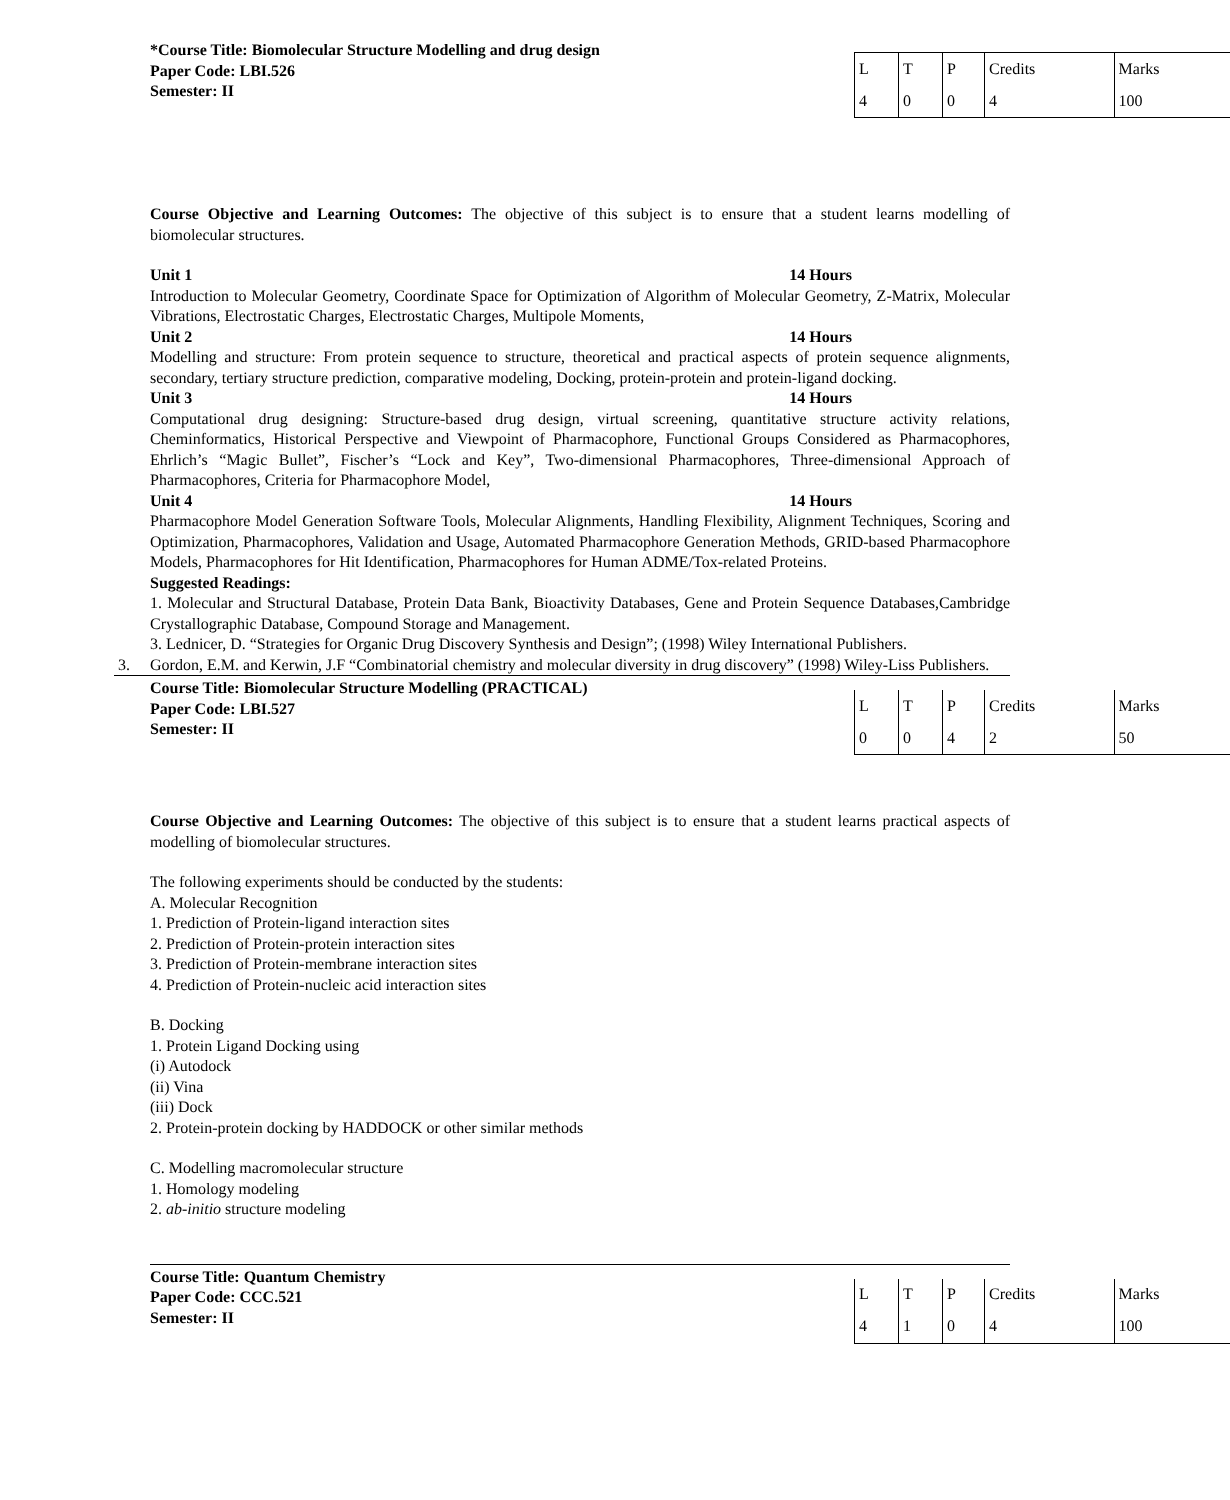*Course Title: Biomolecular Structure Modelling and drug design
Paper Code: LBI.526
Semester: II
| L | T | P | Credits | Marks |
| 4 | 0 | 0 | 4 | 100 |
Course Objective and Learning Outcomes: The objective of this subject is to ensure that a student learns modelling of biomolecular structures.
Unit 1 14 Hours
Introduction to Molecular Geometry, Coordinate Space for Optimization of Algorithm of Molecular Geometry, Z-Matrix, Molecular Vibrations, Electrostatic Charges, Electrostatic Charges, Multipole Moments,
Unit 2 14 Hours
Modelling and structure: From protein sequence to structure, theoretical and practical aspects of protein sequence alignments, secondary, tertiary structure prediction, comparative modeling, Docking, protein-protein and protein-ligand docking.
Unit 3 14 Hours
Computational drug designing: Structure-based drug design, virtual screening, quantitative structure activity relations, Cheminformatics, Historical Perspective and Viewpoint of Pharmacophore, Functional Groups Considered as Pharmacophores, Ehrlich’s “Magic Bullet”, Fischer’s “Lock and Key”, Two-dimensional Pharmacophores, Three-dimensional Approach of Pharmacophores, Criteria for Pharmacophore Model,
Unit 4 14 Hours
Pharmacophore Model Generation Software Tools, Molecular Alignments, Handling Flexibility, Alignment Techniques, Scoring and Optimization, Pharmacophores, Validation and Usage, Automated Pharmacophore Generation Methods, GRID-based Pharmacophore Models, Pharmacophores for Hit Identification, Pharmacophores for Human ADME/Tox-related Proteins.
Suggested Readings:
1. Molecular and Structural Database, Protein Data Bank, Bioactivity Databases, Gene and Protein Sequence Databases,Cambridge Crystallographic Database, Compound Storage and Management.
3. Lednicer, D. “Strategies for Organic Drug Discovery Synthesis and Design”; (1998) Wiley International Publishers.
3. Gordon, E.M. and Kerwin, J.F “Combinatorial chemistry and molecular diversity in drug discovery” (1998) Wiley-Liss Publishers.
Course Title: Biomolecular Structure Modelling (PRACTICAL)
Paper Code: LBI.527
Semester: II
| L | T | P | Credits | Marks |
| 0 | 0 | 4 | 2 | 50 |
Course Objective and Learning Outcomes: The objective of this subject is to ensure that a student learns practical aspects of modelling of biomolecular structures.
The following experiments should be conducted by the students:
A. Molecular Recognition
1. Prediction of Protein-ligand interaction sites
2. Prediction of Protein-protein interaction sites
3. Prediction of Protein-membrane interaction sites
4. Prediction of Protein-nucleic acid interaction sites
B. Docking
1. Protein Ligand Docking using
(i) Autodock
(ii) Vina
(iii) Dock
2. Protein-protein docking by HADDOCK or other similar methods
C. Modelling macromolecular structure
1. Homology modeling
2. ab-initio structure modeling
Course Title: Quantum Chemistry
Paper Code: CCC.521
Semester: II
| L | T | P | Credits | Marks |
| 4 | 1 | 0 | 4 | 100 |